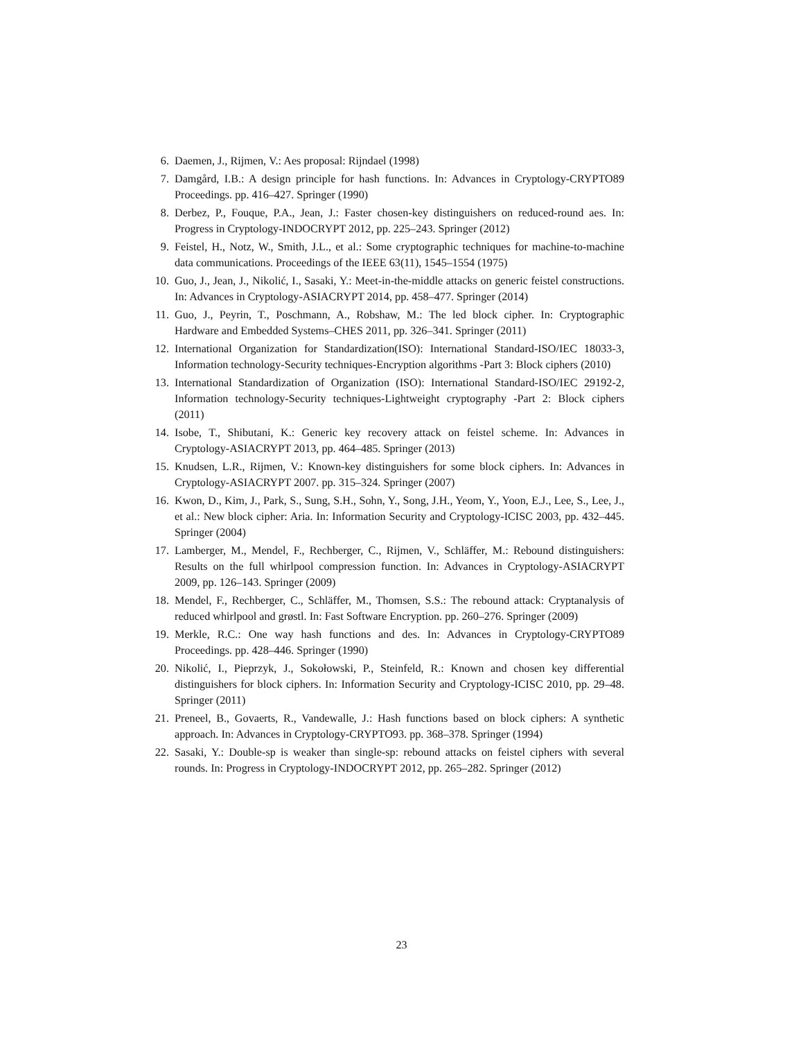6. Daemen, J., Rijmen, V.: Aes proposal: Rijndael (1998)
7. Damgård, I.B.: A design principle for hash functions. In: Advances in Cryptology-CRYPTO89 Proceedings. pp. 416–427. Springer (1990)
8. Derbez, P., Fouque, P.A., Jean, J.: Faster chosen-key distinguishers on reduced-round aes. In: Progress in Cryptology-INDOCRYPT 2012, pp. 225–243. Springer (2012)
9. Feistel, H., Notz, W., Smith, J.L., et al.: Some cryptographic techniques for machine-to-machine data communications. Proceedings of the IEEE 63(11), 1545–1554 (1975)
10. Guo, J., Jean, J., Nikolić, I., Sasaki, Y.: Meet-in-the-middle attacks on generic feistel constructions. In: Advances in Cryptology-ASIACRYPT 2014, pp. 458–477. Springer (2014)
11. Guo, J., Peyrin, T., Poschmann, A., Robshaw, M.: The led block cipher. In: Cryptographic Hardware and Embedded Systems–CHES 2011, pp. 326–341. Springer (2011)
12. International Organization for Standardization(ISO): International Standard-ISO/IEC 18033-3, Information technology-Security techniques-Encryption algorithms -Part 3: Block ciphers (2010)
13. International Standardization of Organization (ISO): International Standard-ISO/IEC 29192-2, Information technology-Security techniques-Lightweight cryptography -Part 2: Block ciphers (2011)
14. Isobe, T., Shibutani, K.: Generic key recovery attack on feistel scheme. In: Advances in Cryptology-ASIACRYPT 2013, pp. 464–485. Springer (2013)
15. Knudsen, L.R., Rijmen, V.: Known-key distinguishers for some block ciphers. In: Advances in Cryptology-ASIACRYPT 2007. pp. 315–324. Springer (2007)
16. Kwon, D., Kim, J., Park, S., Sung, S.H., Sohn, Y., Song, J.H., Yeom, Y., Yoon, E.J., Lee, S., Lee, J., et al.: New block cipher: Aria. In: Information Security and Cryptology-ICISC 2003, pp. 432–445. Springer (2004)
17. Lamberger, M., Mendel, F., Rechberger, C., Rijmen, V., Schläffer, M.: Rebound distinguishers: Results on the full whirlpool compression function. In: Advances in Cryptology-ASIACRYPT 2009, pp. 126–143. Springer (2009)
18. Mendel, F., Rechberger, C., Schläffer, M., Thomsen, S.S.: The rebound attack: Cryptanalysis of reduced whirlpool and grøstl. In: Fast Software Encryption. pp. 260–276. Springer (2009)
19. Merkle, R.C.: One way hash functions and des. In: Advances in Cryptology-CRYPTO89 Proceedings. pp. 428–446. Springer (1990)
20. Nikolić, I., Pieprzyk, J., Sokołowski, P., Steinfeld, R.: Known and chosen key differential distinguishers for block ciphers. In: Information Security and Cryptology-ICISC 2010, pp. 29–48. Springer (2011)
21. Preneel, B., Govaerts, R., Vandewalle, J.: Hash functions based on block ciphers: A synthetic approach. In: Advances in Cryptology-CRYPTO93. pp. 368–378. Springer (1994)
22. Sasaki, Y.: Double-sp is weaker than single-sp: rebound attacks on feistel ciphers with several rounds. In: Progress in Cryptology-INDOCRYPT 2012, pp. 265–282. Springer (2012)
23